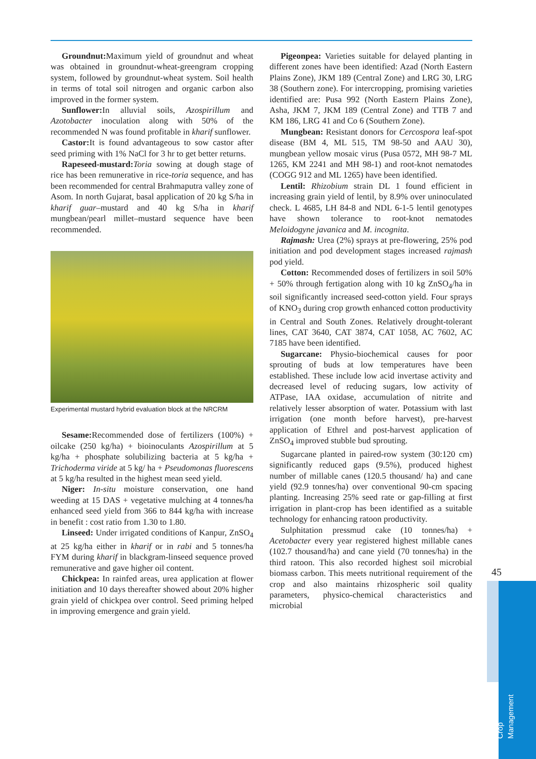Groundnut: Maximum yield of groundnut and wheat was obtained in groundnut-wheat-greengram cropping system, followed by groundnut-wheat system. Soil health in terms of total soil nitrogen and organic carbon also improved in the former system.
Sunflower: In alluvial soils, Azospirillum and Azotobacter inoculation along with 50% of the recommended N was found profitable in kharif sunflower.
Castor: It is found advantageous to sow castor after seed priming with 1% NaCl for 3 hr to get better returns.
Rapeseed-mustard: Toria sowing at dough stage of rice has been remunerative in rice-toria sequence, and has been recommended for central Brahmaputra valley zone of Asom. In north Gujarat, basal application of 20 kg S/ha in kharif guar–mustard and 40 kg S/ha in kharif mungbean/pearl millet–mustard sequence have been recommended.
Experimental mustard hybrid evaluation block at the NRCRM
Sesame: Recommended dose of fertilizers (100%) + oilcake (250 kg/ha) + bioinoculants Azospirillum at 5 kg/ha + phosphate solubilizing bacteria at 5 kg/ha + Trichoderma viride at 5 kg/ ha + Pseudomonas fluorescens at 5 kg/ha resulted in the highest mean seed yield.
Niger: In-situ moisture conservation, one hand weeding at 15 DAS + vegetative mulching at 4 tonnes/ha enhanced seed yield from 366 to 844 kg/ha with increase in benefit : cost ratio from 1.30 to 1.80.
Linseed: Under irrigated conditions of Kanpur, ZnSO<sub>4</sub> at 25 kg/ha either in kharif or in rabi and 5 tonnes/ha FYM during kharif in blackgram-linseed sequence proved remunerative and gave higher oil content.
Chickpea: In rainfed areas, urea application at flower initiation and 10 days thereafter showed about 20% higher grain yield of chickpea over control. Seed priming helped in improving emergence and grain yield.
Pigeonpea: Varieties suitable for delayed planting in different zones have been identified: Azad (North Eastern Plains Zone), JKM 189 (Central Zone) and LRG 30, LRG 38 (Southern zone). For intercropping, promising varieties identified are: Pusa 992 (North Eastern Plains Zone), Asha, JKM 7, JKM 189 (Central Zone) and TTB 7 and KM 186, LRG 41 and Co 6 (Southern Zone).
Mungbean: Resistant donors for Cercospora leaf-spot disease (BM 4, ML 515, TM 98-50 and AAU 30), mungbean yellow mosaic virus (Pusa 0572, MH 98-7 ML 1265, KM 2241 and MH 98-1) and root-knot nematodes (COGG 912 and ML 1265) have been identified.
Lentil: Rhizobium strain DL 1 found efficient in increasing grain yield of lentil, by 8.9% over uninoculated check. L 4685, LH 84-8 and NDL 6-1-5 lentil genotypes have shown tolerance to root-knot nematodes Meloidogyne javanica and M. incognita.
Rajmash: Urea (2%) sprays at pre-flowering, 25% pod initiation and pod development stages increased rajmash pod yield.
Cotton: Recommended doses of fertilizers in soil 50% + 50% through fertigation along with 10 kg ZnSO<sub>4</sub>/ha in soil significantly increased seed-cotton yield. Four sprays of KNO<sub>3</sub> during crop growth enhanced cotton productivity in Central and South Zones. Relatively drought-tolerant lines, CAT 3640, CAT 3874, CAT 1058, AC 7602, AC 7185 have been identified.
Sugarcane: Physio-biochemical causes for poor sprouting of buds at low temperatures have been established. These include low acid invertase activity and decreased level of reducing sugars, low activity of ATPase, IAA oxidase, accumulation of nitrite and relatively lesser absorption of water. Potassium with last irrigation (one month before harvest), pre-harvest application of Ethrel and post-harvest application of ZnSO<sub>4</sub> improved stubble bud sprouting.
Sugarcane planted in paired-row system (30:120 cm) significantly reduced gaps (9.5%), produced highest number of millable canes (120.5 thousand/ ha) and cane yield (92.9 tonnes/ha) over conventional 90-cm spacing planting. Increasing 25% seed rate or gap-filling at first irrigation in plant-crop has been identified as a suitable technology for enhancing ratoon productivity.
Sulphitation pressmud cake (10 tonnes/ha) + Acetobacter every year registered highest millable canes (102.7 thousand/ha) and cane yield (70 tonnes/ha) in the third ratoon. This also recorded highest soil microbial biomass carbon. This meets nutritional requirement of the crop and also maintains rhizospheric soil quality parameters, physico-chemical characteristics and microbial
45
Crop Management